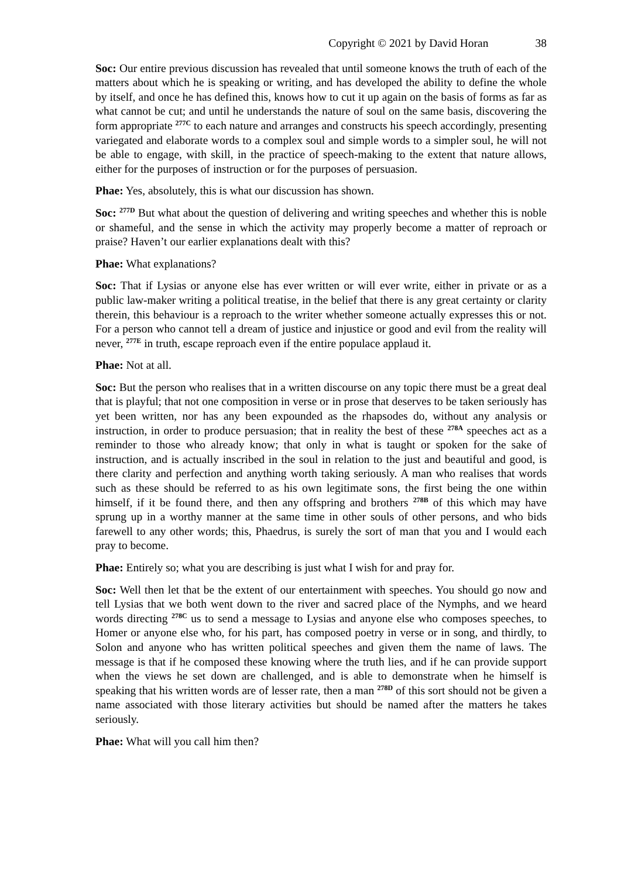Copyright © 2021 by David Horan 38
Soc: Our entire previous discussion has revealed that until someone knows the truth of each of the matters about which he is speaking or writing, and has developed the ability to define the whole by itself, and once he has defined this, knows how to cut it up again on the basis of forms as far as what cannot be cut; and until he understands the nature of soul on the same basis, discovering the form appropriate <sup>277C</sup> to each nature and arranges and constructs his speech accordingly, presenting variegated and elaborate words to a complex soul and simple words to a simpler soul, he will not be able to engage, with skill, in the practice of speech-making to the extent that nature allows, either for the purposes of instruction or for the purposes of persuasion.
Phae: Yes, absolutely, this is what our discussion has shown.
Soc: <sup>277D</sup> But what about the question of delivering and writing speeches and whether this is noble or shameful, and the sense in which the activity may properly become a matter of reproach or praise? Haven’t our earlier explanations dealt with this?
Phae: What explanations?
Soc: That if Lysias or anyone else has ever written or will ever write, either in private or as a public law-maker writing a political treatise, in the belief that there is any great certainty or clarity therein, this behaviour is a reproach to the writer whether someone actually expresses this or not. For a person who cannot tell a dream of justice and injustice or good and evil from the reality will never, <sup>277E</sup> in truth, escape reproach even if the entire populace applaud it.
Phae: Not at all.
Soc: But the person who realises that in a written discourse on any topic there must be a great deal that is playful; that not one composition in verse or in prose that deserves to be taken seriously has yet been written, nor has any been expounded as the rhapsodes do, without any analysis or instruction, in order to produce persuasion; that in reality the best of these <sup>278A</sup> speeches act as a reminder to those who already know; that only in what is taught or spoken for the sake of instruction, and is actually inscribed in the soul in relation to the just and beautiful and good, is there clarity and perfection and anything worth taking seriously. A man who realises that words such as these should be referred to as his own legitimate sons, the first being the one within himself, if it be found there, and then any offspring and brothers <sup>278B</sup> of this which may have sprung up in a worthy manner at the same time in other souls of other persons, and who bids farewell to any other words; this, Phaedrus, is surely the sort of man that you and I would each pray to become.
Phae: Entirely so; what you are describing is just what I wish for and pray for.
Soc: Well then let that be the extent of our entertainment with speeches. You should go now and tell Lysias that we both went down to the river and sacred place of the Nymphs, and we heard words directing <sup>278C</sup> us to send a message to Lysias and anyone else who composes speeches, to Homer or anyone else who, for his part, has composed poetry in verse or in song, and thirdly, to Solon and anyone who has written political speeches and given them the name of laws. The message is that if he composed these knowing where the truth lies, and if he can provide support when the views he set down are challenged, and is able to demonstrate when he himself is speaking that his written words are of lesser rate, then a man <sup>278D</sup> of this sort should not be given a name associated with those literary activities but should be named after the matters he takes seriously.
Phae: What will you call him then?